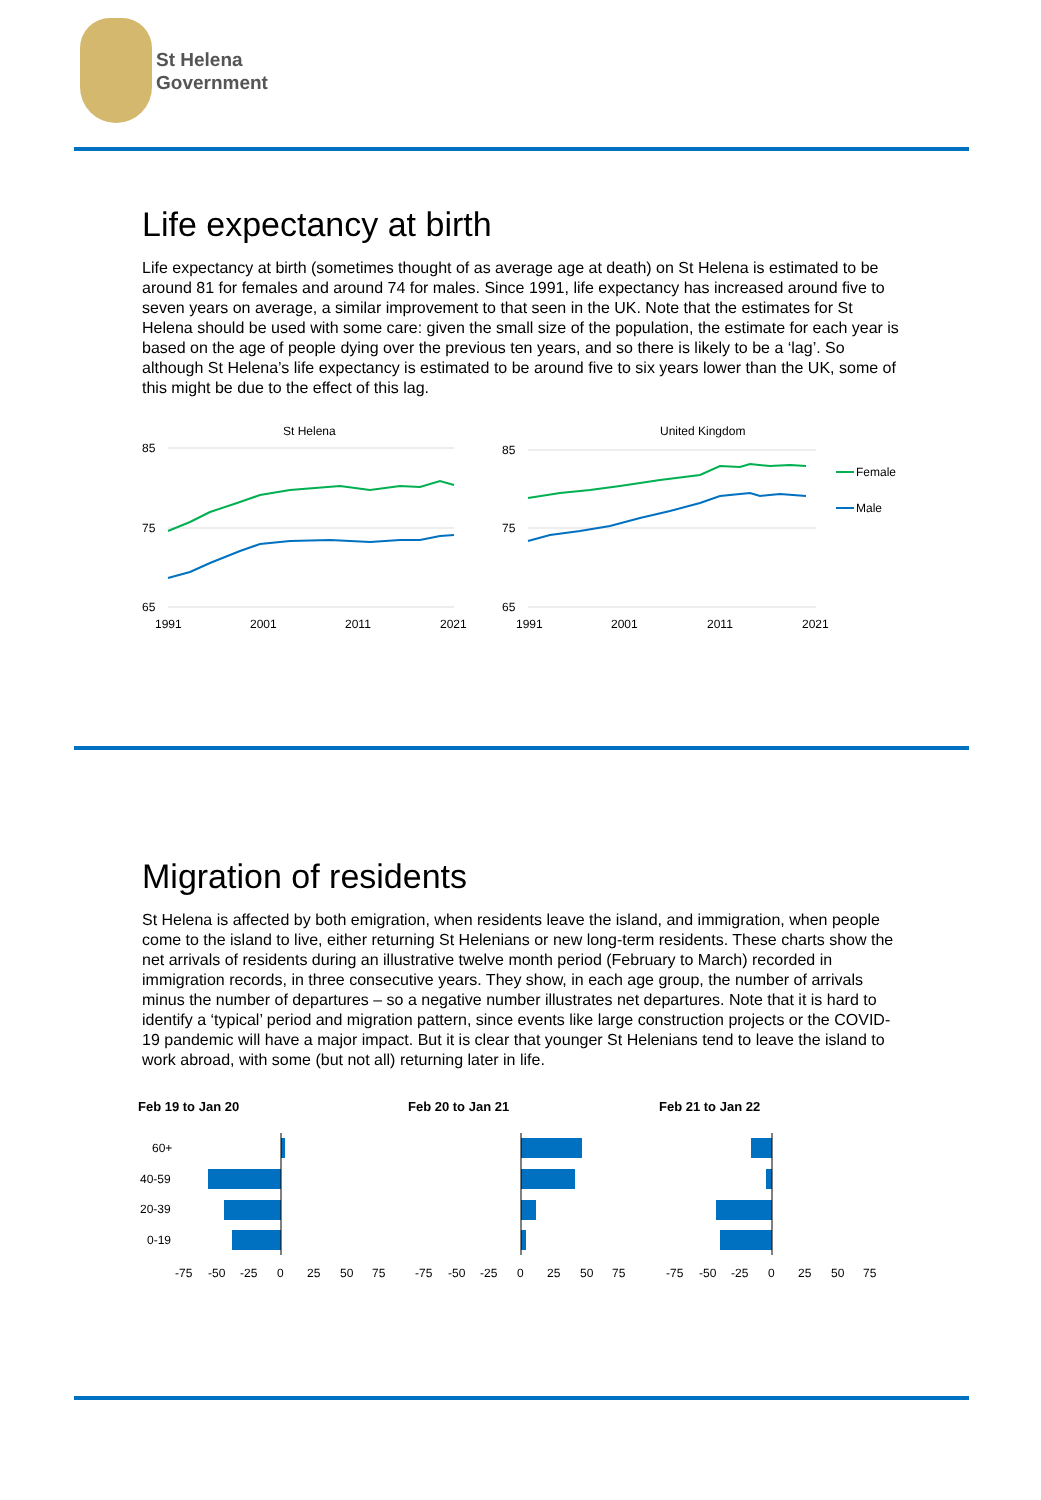St Helena
Government
Life expectancy at birth
Life expectancy at birth (sometimes thought of as average age at death) on St Helena is estimated to be around 81 for females and around 74 for males. Since 1991, life expectancy has increased around five to seven years on average, a similar improvement to that seen in the UK. Note that the estimates for St Helena should be used with some care: given the small size of the population, the estimate for each year is based on the age of people dying over the previous ten years, and so there is likely to be a ‘lag’. So although St Helena’s life expectancy is estimated to be around five to six years lower than the UK, some of this might be due to the effect of this lag.
St Helena
United Kingdom
85
75
65
85
75
65
1991
2001
2011
2021
1991
2001
2011
2021
Female
Male
Migration of residents
St Helena is affected by both emigration, when residents leave the island, and immigration, when people come to the island to live, either returning St Helenians or new long-term residents. These charts show the net arrivals of residents during an illustrative twelve month period (February to March) recorded in immigration records, in three consecutive years. They show, in each age group, the number of arrivals minus the number of departures – so a negative number illustrates net departures. Note that it is hard to identify a ‘typical’ period and migration pattern, since events like large construction projects or the COVID-19 pandemic will have a major impact. But it is clear that younger St Helenians tend to leave the island to work abroad, with some (but not all) returning later in life.
Feb 19 to Jan 20
Feb 20 to Jan 21
Feb 21 to Jan 22
60+
40-59
20-39
0-19
-75-50-250255075 -75-50-250255075 -75-50-250255075